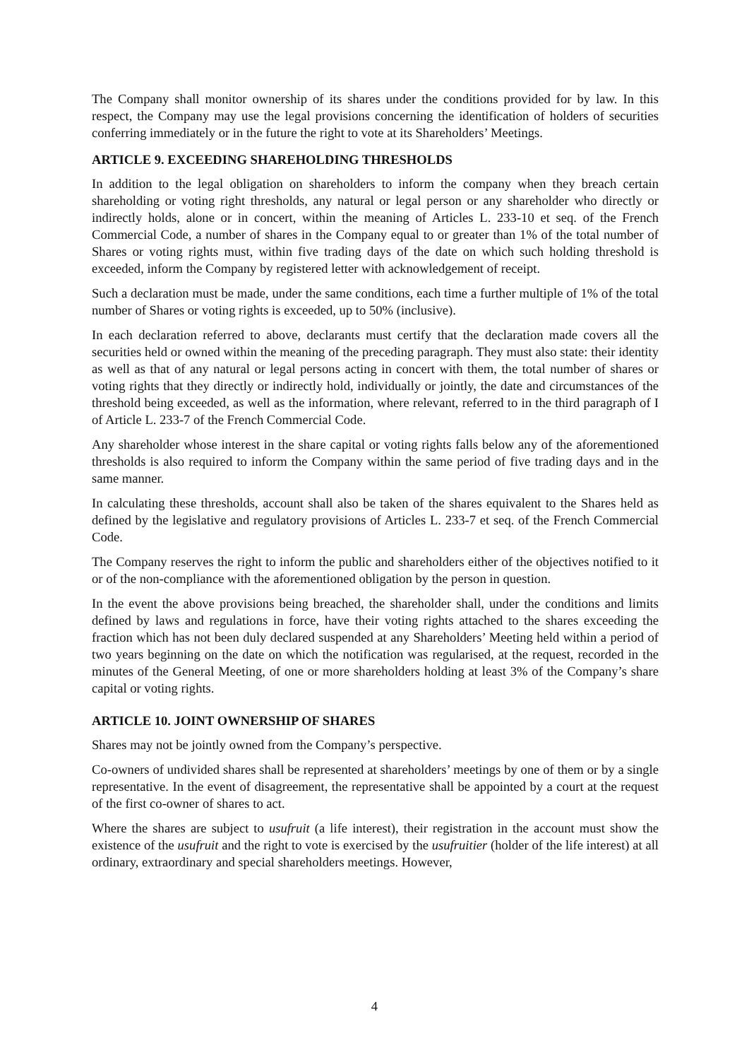The Company shall monitor ownership of its shares under the conditions provided for by law. In this respect, the Company may use the legal provisions concerning the identification of holders of securities conferring immediately or in the future the right to vote at its Shareholders’ Meetings.
ARTICLE 9. EXCEEDING SHAREHOLDING THRESHOLDS
In addition to the legal obligation on shareholders to inform the company when they breach certain shareholding or voting right thresholds, any natural or legal person or any shareholder who directly or indirectly holds, alone or in concert, within the meaning of Articles L. 233-10 et seq. of the French Commercial Code, a number of shares in the Company equal to or greater than 1% of the total number of Shares or voting rights must, within five trading days of the date on which such holding threshold is exceeded, inform the Company by registered letter with acknowledgement of receipt.
Such a declaration must be made, under the same conditions, each time a further multiple of 1% of the total number of Shares or voting rights is exceeded, up to 50% (inclusive).
In each declaration referred to above, declarants must certify that the declaration made covers all the securities held or owned within the meaning of the preceding paragraph. They must also state: their identity as well as that of any natural or legal persons acting in concert with them, the total number of shares or voting rights that they directly or indirectly hold, individually or jointly, the date and circumstances of the threshold being exceeded, as well as the information, where relevant, referred to in the third paragraph of I of Article L. 233-7 of the French Commercial Code.
Any shareholder whose interest in the share capital or voting rights falls below any of the aforementioned thresholds is also required to inform the Company within the same period of five trading days and in the same manner.
In calculating these thresholds, account shall also be taken of the shares equivalent to the Shares held as defined by the legislative and regulatory provisions of Articles L. 233-7 et seq. of the French Commercial Code.
The Company reserves the right to inform the public and shareholders either of the objectives notified to it or of the non-compliance with the aforementioned obligation by the person in question.
In the event the above provisions being breached, the shareholder shall, under the conditions and limits defined by laws and regulations in force, have their voting rights attached to the shares exceeding the fraction which has not been duly declared suspended at any Shareholders’ Meeting held within a period of two years beginning on the date on which the notification was regularised, at the request, recorded in the minutes of the General Meeting, of one or more shareholders holding at least 3% of the Company’s share capital or voting rights.
ARTICLE 10. JOINT OWNERSHIP OF SHARES
Shares may not be jointly owned from the Company’s perspective.
Co-owners of undivided shares shall be represented at shareholders’ meetings by one of them or by a single representative. In the event of disagreement, the representative shall be appointed by a court at the request of the first co-owner of shares to act.
Where the shares are subject to usufruit (a life interest), their registration in the account must show the existence of the usufruit and the right to vote is exercised by the usufruitier (holder of the life interest) at all ordinary, extraordinary and special shareholders meetings. However,
4